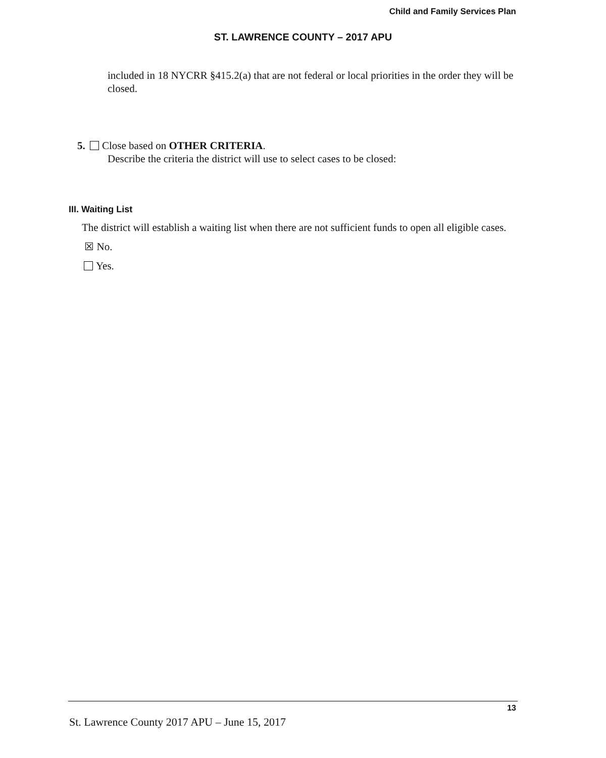Child and Family Services Plan
ST. LAWRENCE COUNTY – 2017 APU
included in 18 NYCRR §415.2(a) that are not federal or local priorities in the order they will be closed.
5. Close based on OTHER CRITERIA.
Describe the criteria the district will use to select cases to be closed:
III. Waiting List
The district will establish a waiting list when there are not sufficient funds to open all eligible cases.
☒ No.
Yes.
13
St. Lawrence County 2017 APU – June 15, 2017